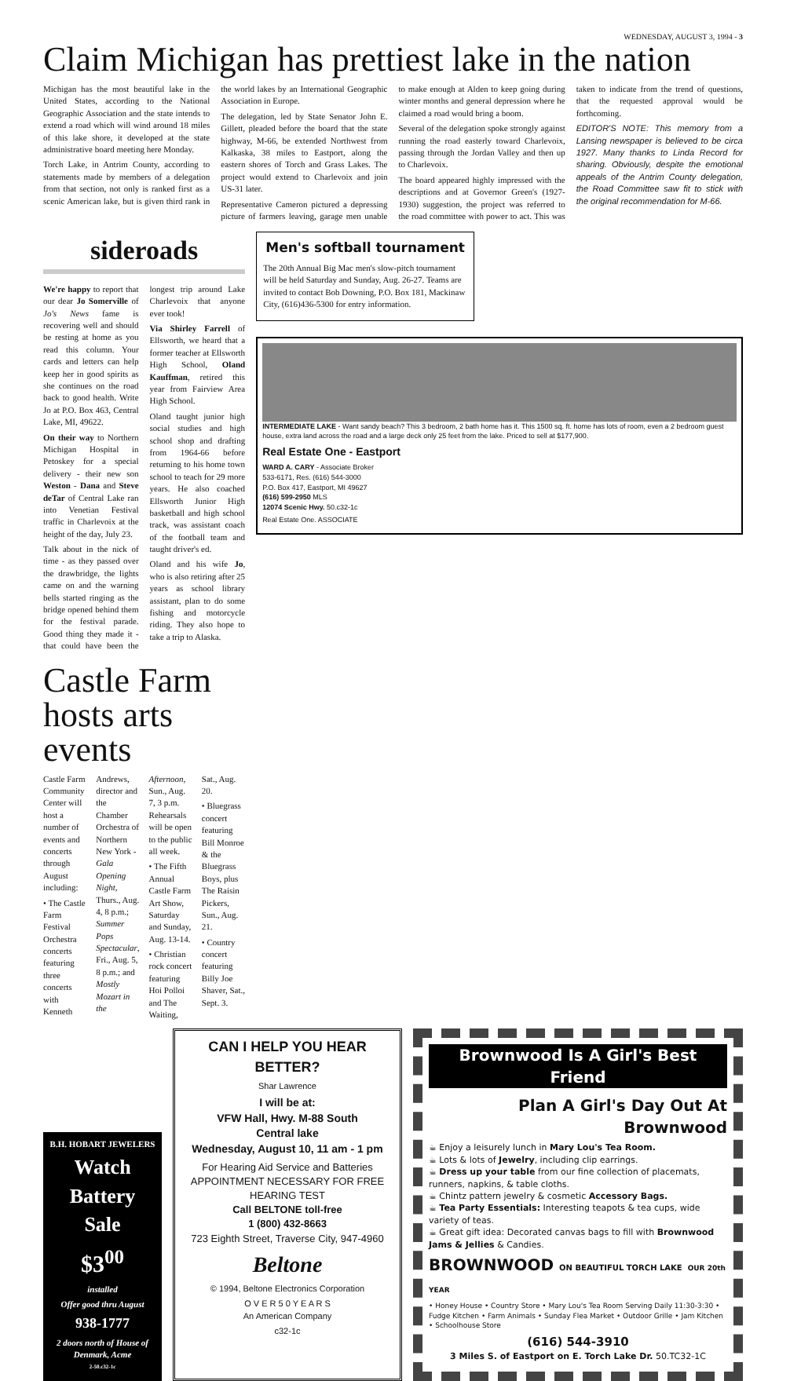WEDNESDAY, AUGUST 3, 1994 - 3
Claim Michigan has prettiest lake in the nation
Michigan has the most beautiful lake in the United States, according to the National Geographic Association and the state intends to extend a road which will wind around 18 miles of this lake shore, it developed at the state administrative board meeting here Monday.
Torch Lake, in Antrim County, according to statements made by members of a delegation from that section, not only is ranked first as a scenic American lake, but is given third rank in the world lakes by an International Geographic Association in Europe.
The delegation, led by State Senator John E. Gillett, pleaded before the board that the state highway, M-66, be extended Northwest from Kalkaska, 38 miles to Eastport, along the eastern shores of Torch and Grass Lakes. The project would extend to Charlevoix and join US-31 later.
Representative Cameron pictured a depressing picture of farmers leaving, garage men unable to make enough at Alden to keep going during winter months and general depression where he claimed a road would bring a boom.
Several of the delegation spoke strongly against running the road easterly toward Charlevoix, passing through the Jordan Valley and then up to Charlevoix.
The board appeared highly impressed with the descriptions and at Governor Green's (1927-1930) suggestion, the project was referred to the road committee with power to act. This was taken to indicate from the trend of questions, that the requested approval would be forthcoming.
EDITOR'S NOTE: This memory from a Lansing newspaper is believed to be circa 1927. Many thanks to Linda Record for sharing. Obviously, despite the emotional appeals of the Antrim County delegation, the Road Committee saw fit to stick with the original recommendation for M-66.
sideroads
We're happy to report that our dear Jo Somerville of Jo's News fame is recovering well and should be resting at home as you read this column. Your cards and letters can help keep her in good spirits as she continues on the road back to good health. Write Jo at P.O. Box 463, Central Lake, MI, 49622.
On their way to Northern Michigan Hospital in Petoskey for a special delivery - their new son Weston - Dana and Steve deTar of Central Lake ran into Venetian Festival traffic in Charlevoix at the height of the day, July 23.
Talk about in the nick of time - as they passed over the drawbridge, the lights came on and the warning bells started ringing as the bridge opened behind them for the festival parade. Good thing they made it - that could have been the longest trip around Lake Charlevoix that anyone ever took!
Via Shirley Farrell of Ellsworth, we heard that a former teacher at Ellsworth High School, Oland Kauffman, retired this year from Fairview Area High School.
Oland taught junior high social studies and high school shop and drafting from 1964-66 before returning to his home town school to teach for 29 more years. He also coached Ellsworth Junior High basketball and high school track, was assistant coach of the football team and taught driver's ed.
Oland and his wife Jo, who is also retiring after 25 years as school library assistant, plan to do some fishing and motorcycle riding. They also hope to take a trip to Alaska.
Castle Farm hosts arts events
Castle Farm Community Center will host a number of events and concerts through August including:
• The Castle Farm Festival Orchestra concerts featuring three concerts with Kenneth Andrews, director and the Chamber Orchestra of Northern New York - Gala Opening Night, Thurs., Aug. 4, 8 p.m.; Summer Pops Spectacular, Fri., Aug. 5, 8 p.m.; and Mostly Mozart in the Afternoon, Sun., Aug. 7, 3 p.m. Rehearsals will be open to the public all week.
• The Fifth Annual Castle Farm Art Show, Saturday and Sunday, Aug. 13-14.
• Christian rock concert featuring Hoi Polloi and The Waiting, Sat., Aug. 20.
• Bluegrass concert featuring Bill Monroe & the Bluegrass Boys, plus The Raisin Pickers, Sun., Aug. 21.
• Country concert featuring Billy Joe Shaver, Sat., Sept. 3.
Men's softball tournament
The 20th Annual Big Mac men's slow-pitch tournament will be held Saturday and Sunday, Aug. 26-27. Teams are invited to contact Bob Downing, P.O. Box 181, Mackinaw City, (616)436-5300 for entry information.
INTERMEDIATE LAKE - Want sandy beach? This 3 bedroom, 2 bath home has it. This 1500 sq. ft. home has lots of room, even a 2 bedroom guest house, extra land across the road and a large deck only 25 feet from the lake. Priced to sell at $177,900.
Real Estate One - Eastport
WARD A. CARY - Associate Broker
533-6171, Res. (616) 544-3000
P.O. Box 417, Eastport, MI 49627
(616) 599-2950 MLS
12074 Scenic Hwy. 50.c32-1c
Real Estate One. ASSOCIATE
B.H. HOBART JEWELERS
Watch Battery Sale
$3<sup>00</sup>
installed
Offer good thru August
938-1777
2 doors north of House of Denmark, Acme
2-50.c32-1c
CAN I HELP YOU HEAR BETTER?
Shar Lawrence
I will be at:
VFW Hall, Hwy. M-88 South
Central lake
Wednesday, August 10, 11 am - 1 pm
For Hearing Aid Service and Batteries
APPOINTMENT NECESSARY FOR FREE HEARING TEST
Call BELTONE toll-free
1 (800) 432-8663
723 Eighth Street, Traverse City, 947-4960
Beltone
© 1994, Beltone Electronics Corporation
O V E R 5 0 Y E A R S
An American Company
c32-1c
Brownwood Is A Girl's Best Friend
Plan A Girl's Day Out At Brownwood
☕ Enjoy a leisurely lunch in Mary Lou's Tea Room.
☕ Lots & lots of Jewelry, including clip earrings.
☕ Dress up your table from our fine collection of placemats, runners, napkins, & table cloths.
☕ Chintz pattern jewelry & cosmetic Accessory Bags.
☕ Tea Party Essentials: Interesting teapots & tea cups, wide variety of teas.
☕ Great gift idea: Decorated canvas bags to fill with Brownwood Jams & Jellies & Candies.
BROWNWOOD ON BEAUTIFUL TORCH LAKE OUR 20th YEAR
• Honey House • Country Store • Mary Lou's Tea Room Serving Daily 11:30-3:30 • Fudge Kitchen • Farm Animals • Sunday Flea Market • Outdoor Grille • Jam Kitchen • Schoolhouse Store
(616) 544-3910
3 Miles S. of Eastport on E. Torch Lake Dr. 50.TC32-1C